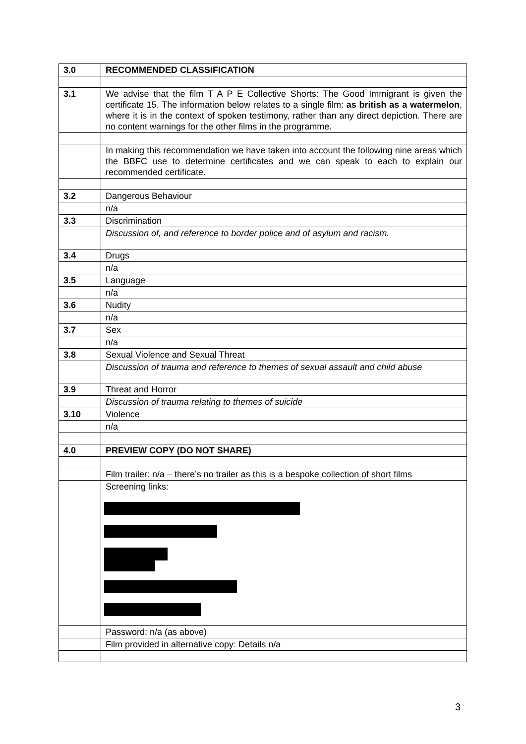| 3.0 | RECOMMENDED CLASSIFICATION |
| 3.1 | We advise that the film T A P E Collective Shorts: The Good Immigrant is given the certificate 15. The information below relates to a single film: as british as a watermelon , where it is in the context of spoken testimony, rather than any direct depiction. There are no content warnings for the other films in the programme. |
| | In making this recommendation we have taken into account the following nine areas which the BBFC use to determine certificates and we can speak to each to explain our recommended certificate. |
| 3.2 | Dangerous Behaviour |
| | n/a |
| 3.3 | Discrimination |
| | Discussion of, and reference to border police and of asylum and racism. |
| 3.4 | Drugs |
| | n/a |
| 3.5 | Language |
| | n/a |
| 3.6 | Nudity |
| | n/a |
| 3.7 | Sex |
| | n/a |
| 3.8 | Sexual Violence and Sexual Threat |
| | Discussion of trauma and reference to themes of sexual assault and child abuse |
| 3.9 | Threat and Horror |
| | Discussion of trauma relating to themes of suicide |
| 3.10 | Violence |
| | n/a |
| 4.0 | PREVIEW COPY (DO NOT SHARE) |
| | Film trailer: n/a – there’s no trailer as this is a bespoke collection of short films |
| | Screening links: |
| | Password: n/a (as above) |
| | Film provided in alternative copy: Details n/a |
3